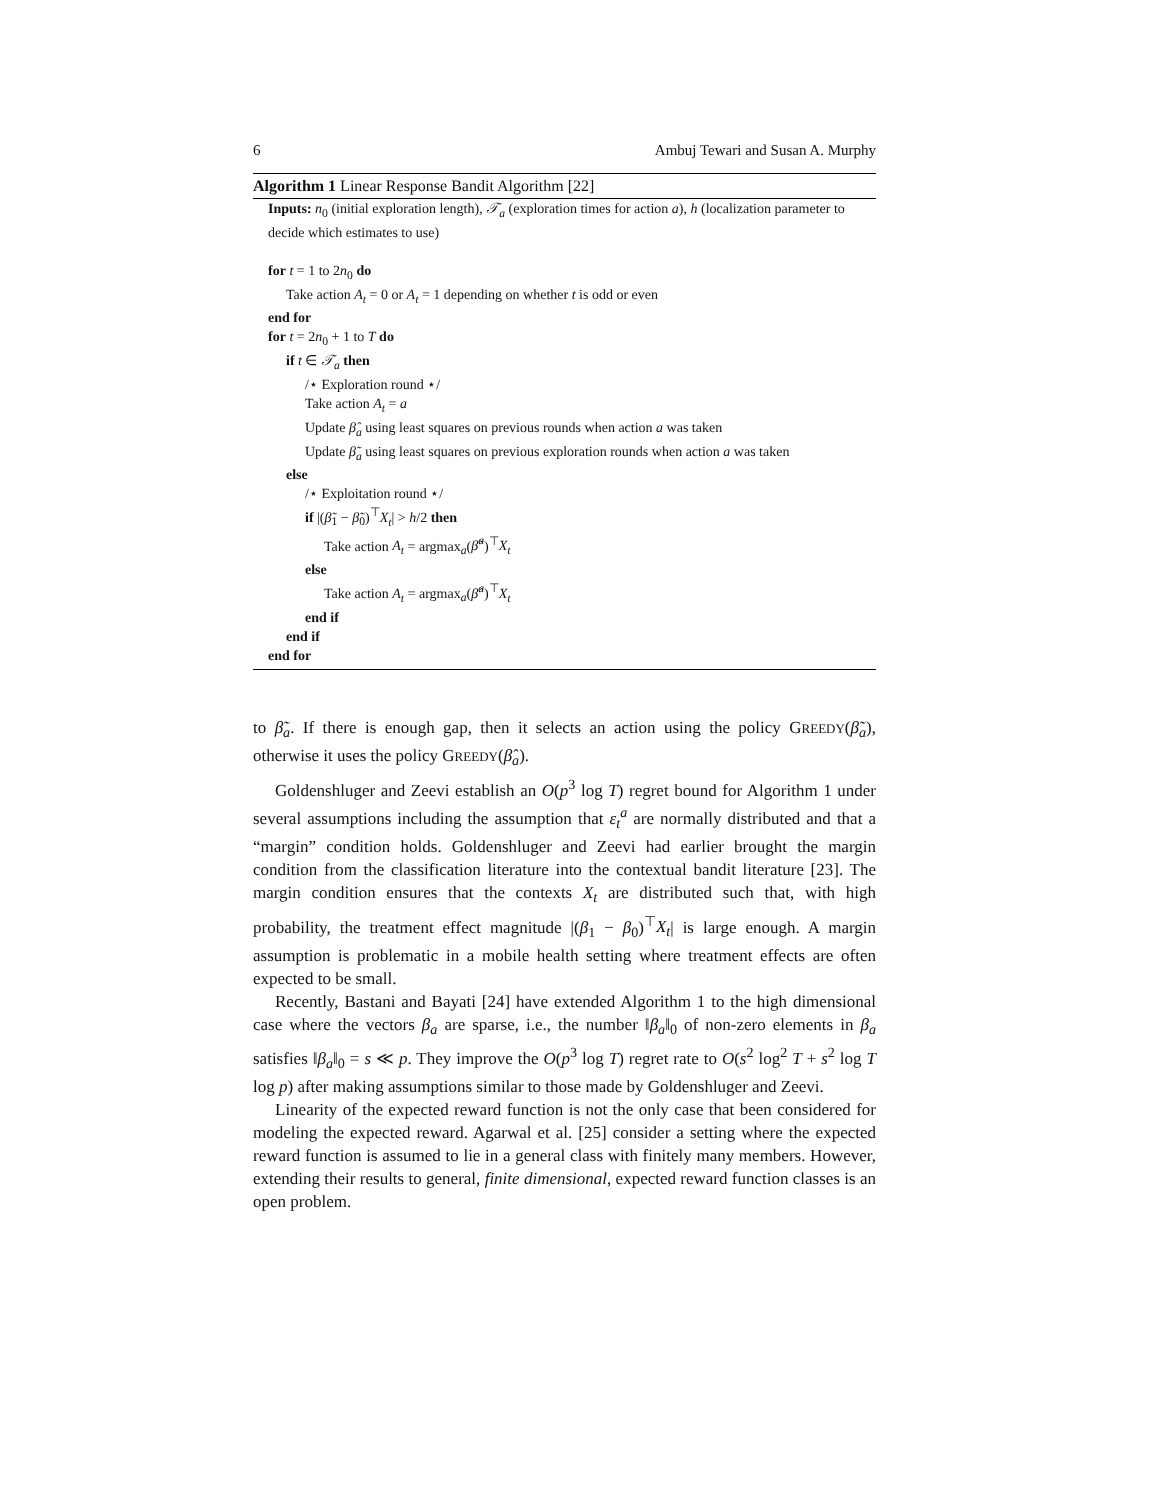6 Ambuj Tewari and Susan A. Murphy
Algorithm 1 Linear Response Bandit Algorithm [22]
Inputs: n<sub>0</sub> (initial exploration length), 𝒯<sub>a</sub> (exploration times for action a), h (localization parameter to decide which estimates to use)
for t = 1 to 2n<sub>0</sub> do
Take action A<sub>t</sub> = 0 or A<sub>t</sub> = 1 depending on whether t is odd or even
end for
for t = 2n<sub>0</sub> + 1 to T do
if t ∈ 𝒯<sub>a</sub> then
/⋆ Exploration round ⋆/
Take action A<sub>t</sub> = a
Update β̂<sub>a</sub> using least squares on previous rounds when action a was taken
Update β̃<sub>a</sub> using least squares on previous exploration rounds when action a was taken
else
/⋆ Exploitation round ⋆/
if |(β̃<sub>1</sub> − β̃<sub>0</sub>)<sup>⊤</sup>X<sub>t</sub>| > h/2 then
Take action A<sub>t</sub> = argmax<sub>a</sub>(β̃<sup>a</sup>)<sup>⊤</sup>X<sub>t</sub>
else
Take action A<sub>t</sub> = argmax<sub>a</sub>(β̂<sup>a</sup>)<sup>⊤</sup>X<sub>t</sub>
end if
end if
end for
to β̃<sub>a</sub>. If there is enough gap, then it selects an action using the policy GREEDY(β̃<sub>a</sub>), otherwise it uses the policy GREEDY(β̂<sub>a</sub>).
Goldenshluger and Zeevi establish an O(p<sup>3</sup> log T) regret bound for Algorithm 1 under several assumptions including the assumption that ε<sub>t</sub><sup>a</sup> are normally distributed and that a “margin” condition holds. Goldenshluger and Zeevi had earlier brought the margin condition from the classification literature into the contextual bandit literature [23]. The margin condition ensures that the contexts X<sub>t</sub> are distributed such that, with high probability, the treatment effect magnitude |(β<sub>1</sub> − β<sub>0</sub>)<sup>⊤</sup>X<sub>t</sub>| is large enough. A margin assumption is problematic in a mobile health setting where treatment effects are often expected to be small.
Recently, Bastani and Bayati [24] have extended Algorithm 1 to the high dimensional case where the vectors β<sub>a</sub> are sparse, i.e., the number ‖β<sub>a</sub>‖<sub>0</sub> of non-zero elements in β<sub>a</sub> satisfies ‖β<sub>a</sub>‖<sub>0</sub> = s ≪ p. They improve the O(p<sup>3</sup> log T) regret rate to O(s<sup>2</sup> log<sup>2</sup> T + s<sup>2</sup> log T log p) after making assumptions similar to those made by Goldenshluger and Zeevi.
Linearity of the expected reward function is not the only case that been considered for modeling the expected reward. Agarwal et al. [25] consider a setting where the expected reward function is assumed to lie in a general class with finitely many members. However, extending their results to general, finite dimensional, expected reward function classes is an open problem.